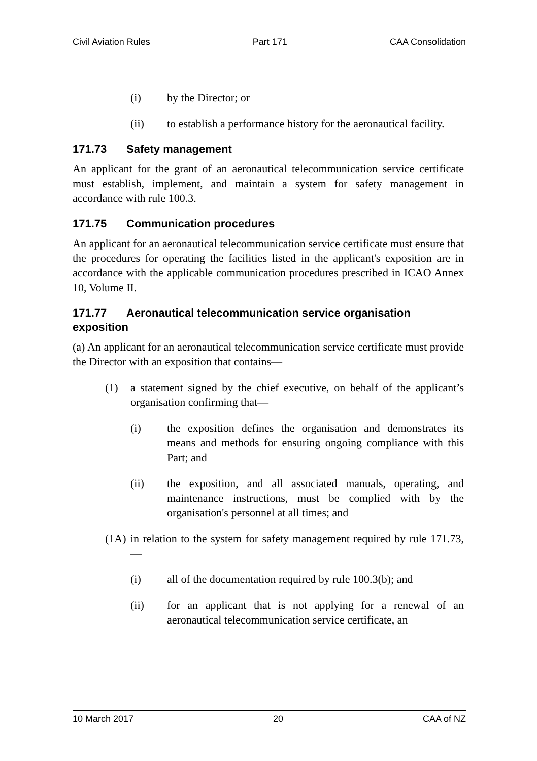Civil Aviation Rules Part 171 CAA Consolidation
(i) by the Director; or
(ii) to establish a performance history for the aeronautical facility.
171.73 Safety management
An applicant for the grant of an aeronautical telecommunication service certificate must establish, implement, and maintain a system for safety management in accordance with rule 100.3.
171.75 Communication procedures
An applicant for an aeronautical telecommunication service certificate must ensure that the procedures for operating the facilities listed in the applicant's exposition are in accordance with the applicable communication procedures prescribed in ICAO Annex 10, Volume II.
171.77 Aeronautical telecommunication service organisation exposition
(a) An applicant for an aeronautical telecommunication service certificate must provide the Director with an exposition that contains—
(1) a statement signed by the chief executive, on behalf of the applicant’s organisation confirming that—
(i) the exposition defines the organisation and demonstrates its means and methods for ensuring ongoing compliance with this Part; and
(ii) the exposition, and all associated manuals, operating, and maintenance instructions, must be complied with by the organisation's personnel at all times; and
(1A) in relation to the system for safety management required by rule 171.73,—
(i) all of the documentation required by rule 100.3(b); and
(ii) for an applicant that is not applying for a renewal of an aeronautical telecommunication service certificate, an
10 March 2017 20 CAA of NZ